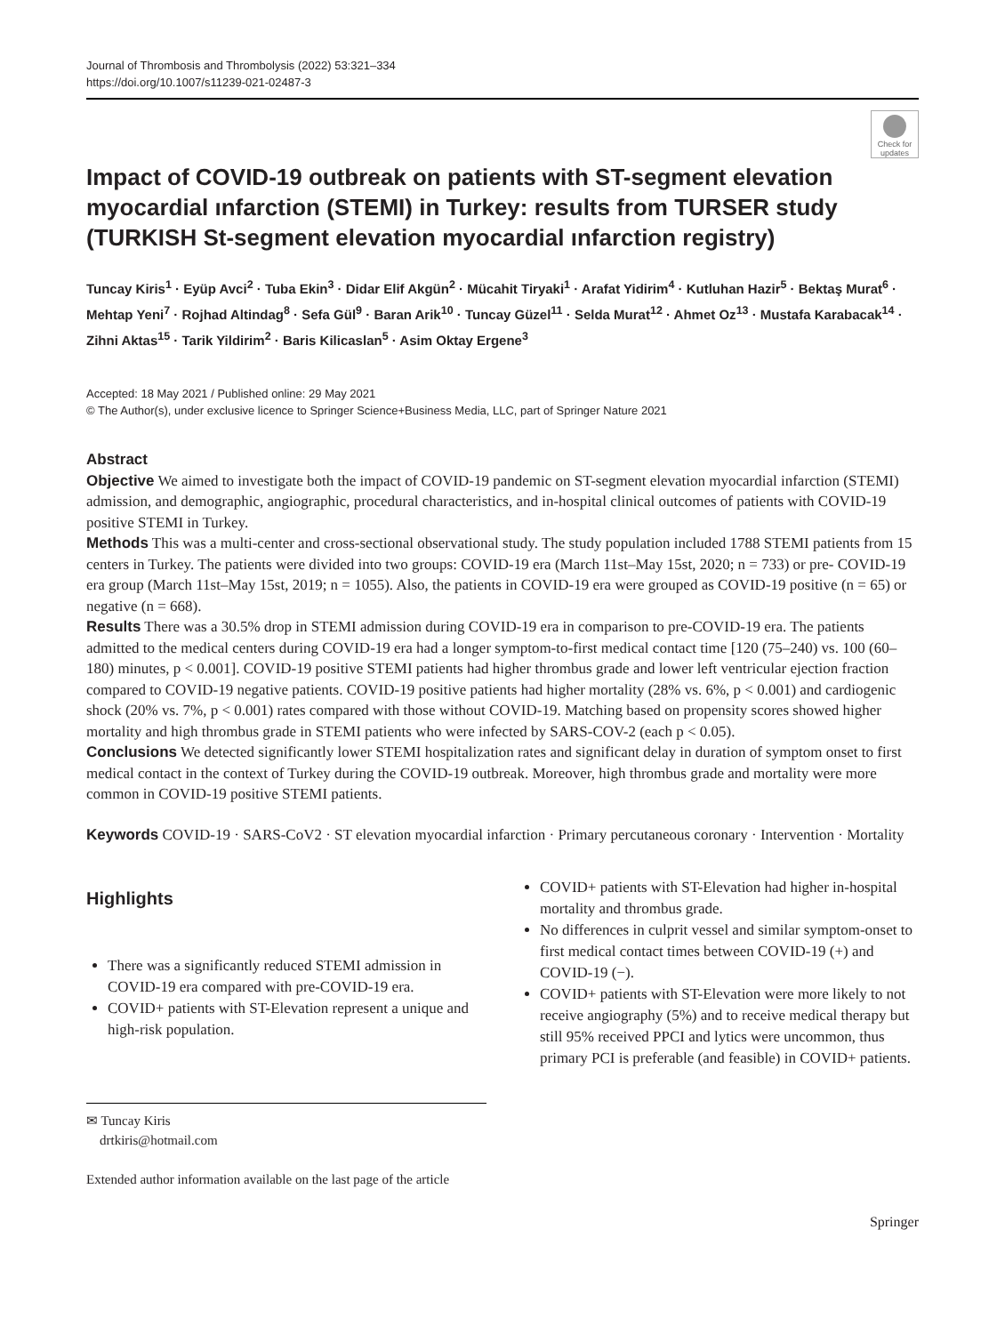Journal of Thrombosis and Thrombolysis (2022) 53:321–334
https://doi.org/10.1007/s11239-021-02487-3
Check for updates
Impact of COVID-19 outbreak on patients with ST-segment elevation myocardial ınfarction (STEMI) in Turkey: results from TURSER study (TURKISH St-segment elevation myocardial ınfarction registry)
Tuncay Kiris<sup>1</sup> · Eyüp Avci<sup>2</sup> · Tuba Ekin<sup>3</sup> · Didar Elif Akgün<sup>2</sup> · Mücahit Tiryaki<sup>1</sup> · Arafat Yidirim<sup>4</sup> · Kutluhan Hazir<sup>5</sup> · Bektaş Murat<sup>6</sup> · Mehtap Yeni<sup>7</sup> · Rojhad Altindag<sup>8</sup> · Sefa Gül<sup>9</sup> · Baran Arik<sup>10</sup> · Tuncay Güzel<sup>11</sup> · Selda Murat<sup>12</sup> · Ahmet Oz<sup>13</sup> · Mustafa Karabacak<sup>14</sup> · Zihni Aktas<sup>15</sup> · Tarik Yildirim<sup>2</sup> · Baris Kilicaslan<sup>5</sup> · Asim Oktay Ergene<sup>3</sup>
Accepted: 18 May 2021 / Published online: 29 May 2021
© The Author(s), under exclusive licence to Springer Science+Business Media, LLC, part of Springer Nature 2021
Abstract
Objective We aimed to investigate both the impact of COVID-19 pandemic on ST-segment elevation myocardial infarction (STEMI) admission, and demographic, angiographic, procedural characteristics, and in-hospital clinical outcomes of patients with COVID-19 positive STEMI in Turkey.
Methods This was a multi-center and cross-sectional observational study. The study population included 1788 STEMI patients from 15 centers in Turkey. The patients were divided into two groups: COVID-19 era (March 11st–May 15st, 2020; n = 733) or pre- COVID-19 era group (March 11st–May 15st, 2019; n = 1055). Also, the patients in COVID-19 era were grouped as COVID-19 positive (n = 65) or negative (n = 668).
Results There was a 30.5% drop in STEMI admission during COVID-19 era in comparison to pre-COVID-19 era. The patients admitted to the medical centers during COVID-19 era had a longer symptom-to-first medical contact time [120 (75–240) vs. 100 (60–180) minutes, p < 0.001]. COVID-19 positive STEMI patients had higher thrombus grade and lower left ventricular ejection fraction compared to COVID-19 negative patients. COVID-19 positive patients had higher mortality (28% vs. 6%, p < 0.001) and cardiogenic shock (20% vs. 7%, p < 0.001) rates compared with those without COVID-19. Matching based on propensity scores showed higher mortality and high thrombus grade in STEMI patients who were infected by SARS-COV-2 (each p < 0.05).
Conclusions We detected significantly lower STEMI hospitalization rates and significant delay in duration of symptom onset to first medical contact in the context of Turkey during the COVID-19 outbreak. Moreover, high thrombus grade and mortality were more common in COVID-19 positive STEMI patients.
Keywords COVID-19 · SARS-CoV2 · ST elevation myocardial infarction · Primary percutaneous coronary · Intervention · Mortality
Highlights
There was a significantly reduced STEMI admission in COVID-19 era compared with pre-COVID-19 era.
COVID+ patients with ST-Elevation represent a unique and high-risk population.
✉ Tuncay Kiris
drtkiris@hotmail.com
Extended author information available on the last page of the article
COVID+ patients with ST-Elevation had higher in-hospital mortality and thrombus grade.
No differences in culprit vessel and similar symptom-onset to first medical contact times between COVID-19 (+) and COVID-19 (−).
COVID+ patients with ST-Elevation were more likely to not receive angiography (5%) and to receive medical therapy but still 95% received PPCI and lytics were uncommon, thus primary PCI is preferable (and feasible) in COVID+ patients.
Springer